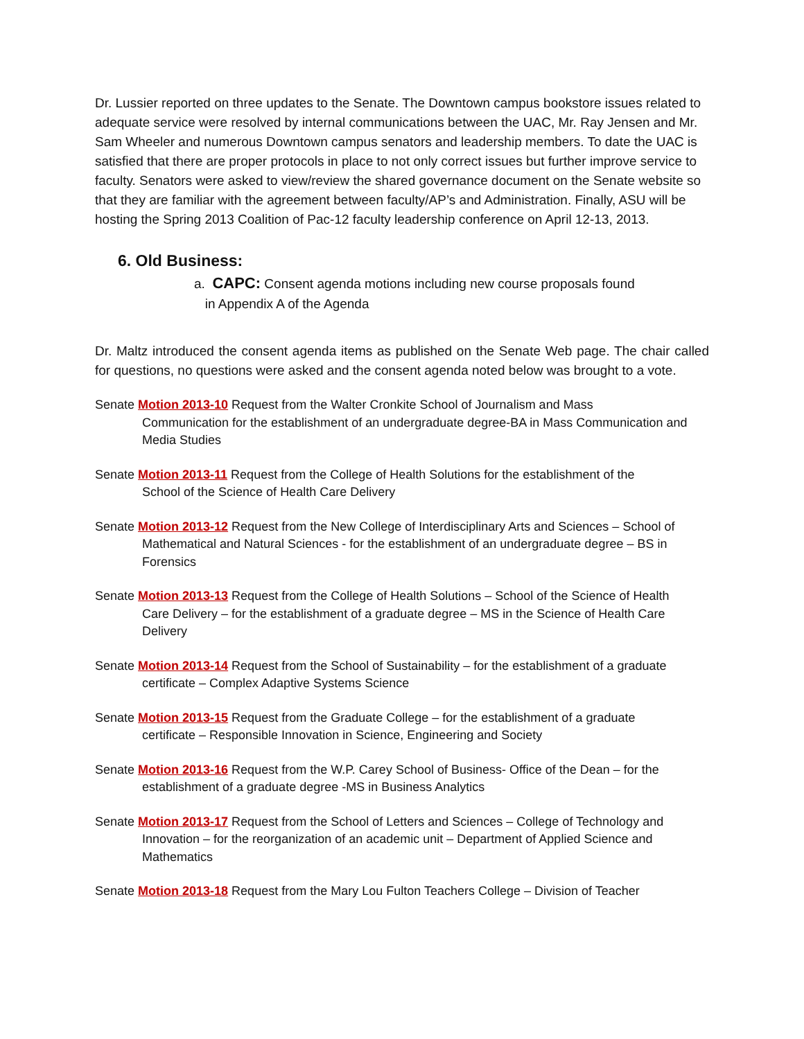Dr. Lussier reported on three updates to the Senate. The Downtown campus bookstore issues related to adequate service were resolved by internal communications between the UAC, Mr. Ray Jensen and Mr. Sam Wheeler and numerous Downtown campus senators and leadership members. To date the UAC is satisfied that there are proper protocols in place to not only correct issues but further improve service to faculty. Senators were asked to view/review the shared governance document on the Senate website so that they are familiar with the agreement between faculty/AP’s and Administration. Finally, ASU will be hosting the Spring 2013 Coalition of Pac-12 faculty leadership conference on April 12-13, 2013.
6. Old Business:
a. CAPC: Consent agenda motions including new course proposals found
in Appendix A of the Agenda
Dr. Maltz introduced the consent agenda items as published on the Senate Web page. The chair called for questions, no questions were asked and the consent agenda noted below was brought to a vote.
Senate Motion 2013-10 Request from the Walter Cronkite School of Journalism and Mass
Communication for the establishment of an undergraduate degree-BA in Mass Communication and Media Studies
Senate Motion 2013-11 Request from the College of Health Solutions for the establishment of the
School of the Science of Health Care Delivery
Senate Motion 2013-12 Request from the New College of Interdisciplinary Arts and Sciences – School of
Mathematical and Natural Sciences - for the establishment of an undergraduate degree – BS in Forensics
Senate Motion 2013-13 Request from the College of Health Solutions – School of the Science of Health
Care Delivery – for the establishment of a graduate degree – MS in the Science of Health Care Delivery
Senate Motion 2013-14 Request from the School of Sustainability – for the establishment of a graduate
certificate – Complex Adaptive Systems Science
Senate Motion 2013-15 Request from the Graduate College – for the establishment of a graduate
certificate – Responsible Innovation in Science, Engineering and Society
Senate Motion 2013-16 Request from the W.P. Carey School of Business- Office of the Dean – for the
establishment of a graduate degree -MS in Business Analytics
Senate Motion 2013-17 Request from the School of Letters and Sciences – College of Technology and
Innovation – for the reorganization of an academic unit – Department of Applied Science and Mathematics
Senate Motion 2013-18 Request from the Mary Lou Fulton Teachers College – Division of Teacher